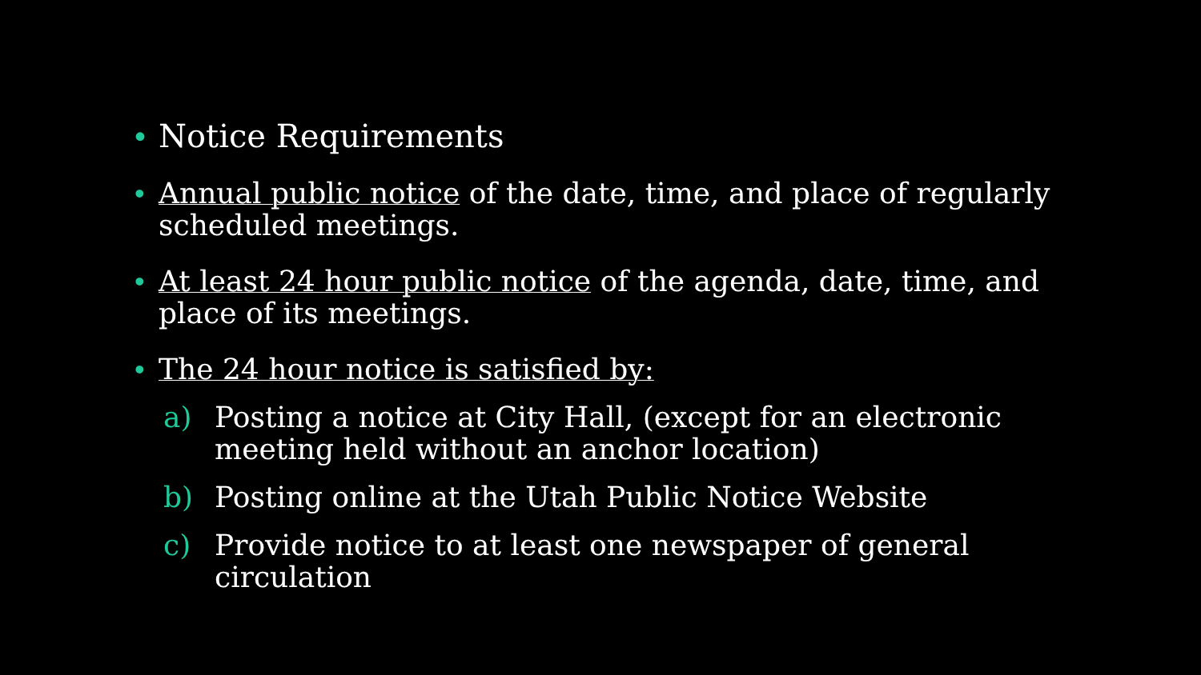• Notice Requirements
• Annual public notice of the date, time, and place of regularly scheduled meetings.
• At least 24 hour public notice of the agenda, date, time, and place of its meetings.
• The 24 hour notice is satisfied by:
a) Posting a notice at City Hall, (except for an electronic meeting held without an anchor location)
b) Posting online at the Utah Public Notice Website
c) Provide notice to at least one newspaper of general circulation